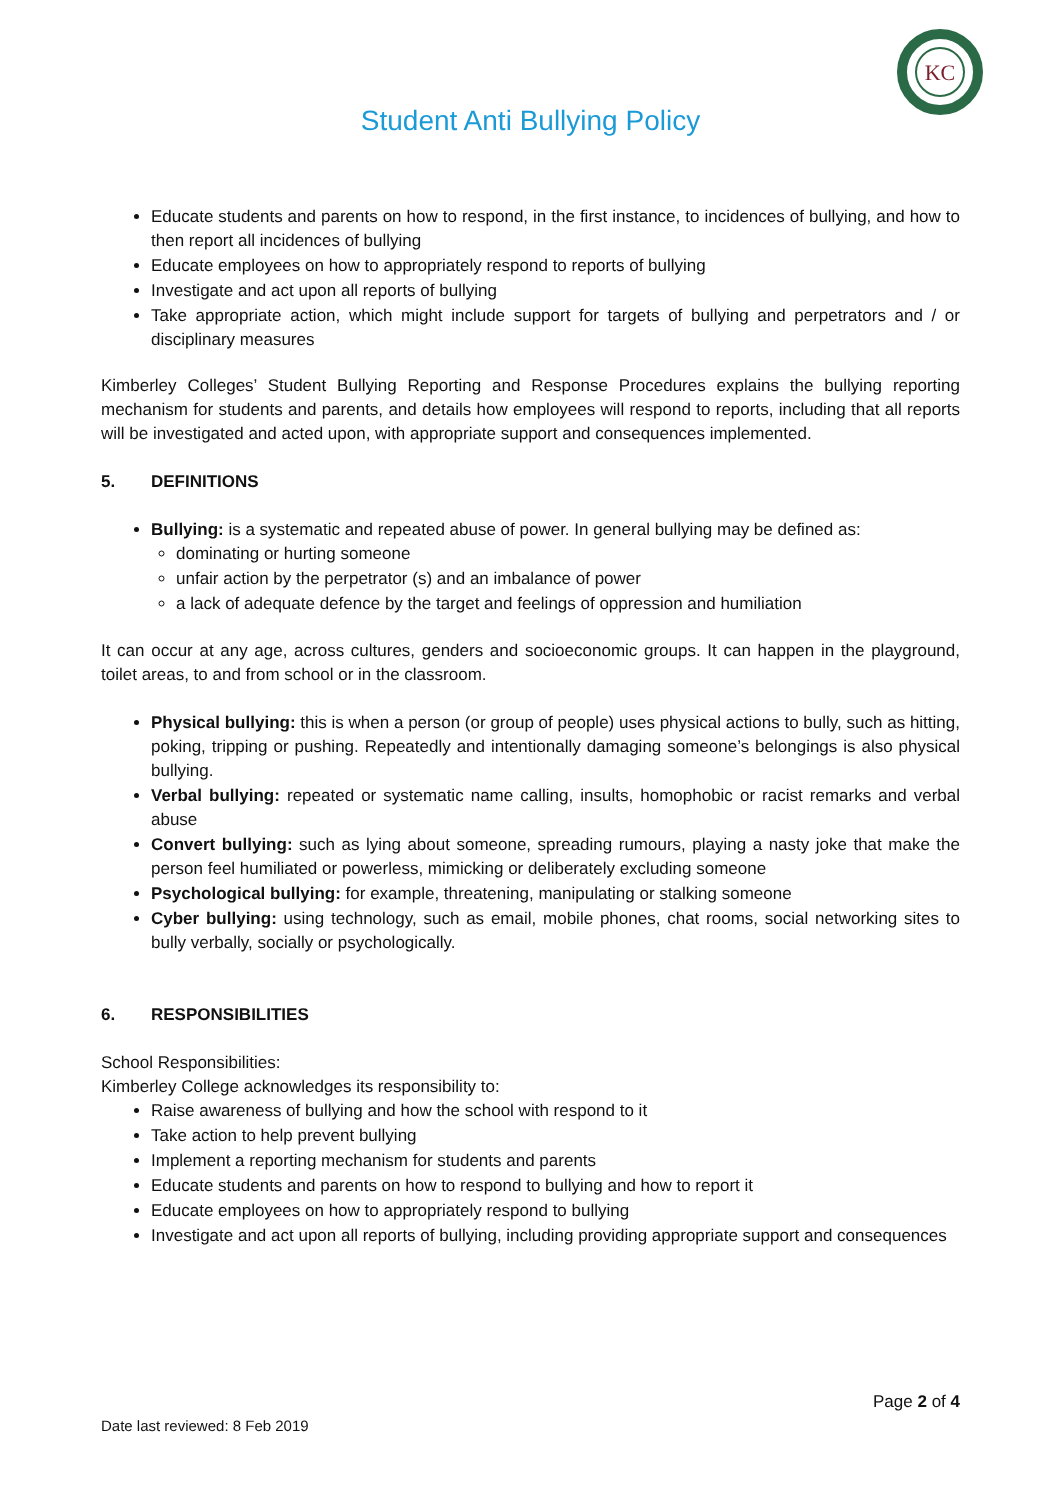KC
Student Anti Bullying Policy
Educate students and parents on how to respond, in the first instance, to incidences of bullying, and how to then report all incidences of bullying
Educate employees on how to appropriately respond to reports of bullying
Investigate and act upon all reports of bullying
Take appropriate action, which might include support for targets of bullying and perpetrators and / or disciplinary measures
Kimberley Colleges’ Student Bullying Reporting and Response Procedures explains the bullying reporting mechanism for students and parents, and details how employees will respond to reports, including that all reports will be investigated and acted upon, with appropriate support and consequences implemented.
5. DEFINITIONS
Bullying: is a systematic and repeated abuse of power. In general bullying may be defined as:
dominating or hurting someone
unfair action by the perpetrator (s) and an imbalance of power
a lack of adequate defence by the target and feelings of oppression and humiliation
It can occur at any age, across cultures, genders and socioeconomic groups. It can happen in the playground, toilet areas, to and from school or in the classroom.
Physical bullying: this is when a person (or group of people) uses physical actions to bully, such as hitting, poking, tripping or pushing. Repeatedly and intentionally damaging someone’s belongings is also physical bullying.
Verbal bullying: repeated or systematic name calling, insults, homophobic or racist remarks and verbal abuse
Convert bullying: such as lying about someone, spreading rumours, playing a nasty joke that make the person feel humiliated or powerless, mimicking or deliberately excluding someone
Psychological bullying: for example, threatening, manipulating or stalking someone
Cyber bullying: using technology, such as email, mobile phones, chat rooms, social networking sites to bully verbally, socially or psychologically.
6. RESPONSIBILITIES
School Responsibilities:
Kimberley College acknowledges its responsibility to:
Raise awareness of bullying and how the school with respond to it
Take action to help prevent bullying
Implement a reporting mechanism for students and parents
Educate students and parents on how to respond to bullying and how to report it
Educate employees on how to appropriately respond to bullying
Investigate and act upon all reports of bullying, including providing appropriate support and consequences
Page 2 of 4
Date last reviewed: 8 Feb 2019